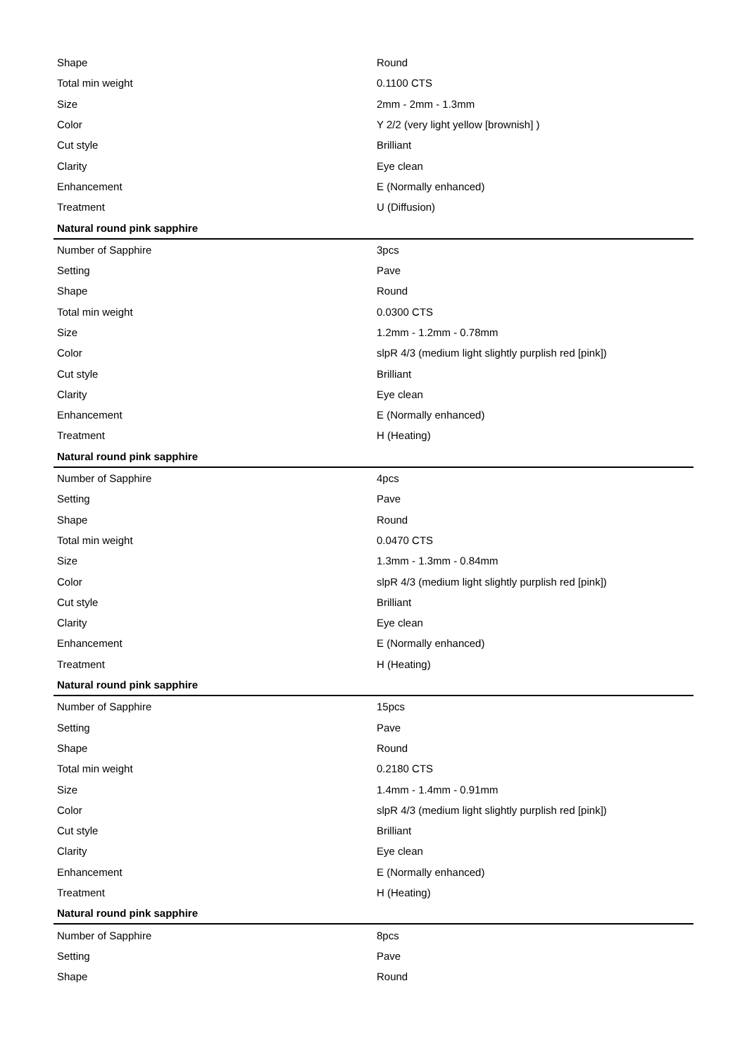| Shape | Round |
| Total min weight | 0.1100 CTS |
| Size | 2mm - 2mm - 1.3mm |
| Color | Y 2/2 (very light yellow [brownish] ) |
| Cut style | Brilliant |
| Clarity | Eye clean |
| Enhancement | E (Normally enhanced) |
| Treatment | U (Diffusion) |
| Natural round pink sapphire | |
| Number of Sapphire | 3pcs |
| Setting | Pave |
| Shape | Round |
| Total min weight | 0.0300 CTS |
| Size | 1.2mm - 1.2mm - 0.78mm |
| Color | slpR 4/3 (medium light slightly purplish red [pink]) |
| Cut style | Brilliant |
| Clarity | Eye clean |
| Enhancement | E (Normally enhanced) |
| Treatment | H (Heating) |
| Natural round pink sapphire | |
| Number of Sapphire | 4pcs |
| Setting | Pave |
| Shape | Round |
| Total min weight | 0.0470 CTS |
| Size | 1.3mm - 1.3mm - 0.84mm |
| Color | slpR 4/3 (medium light slightly purplish red [pink]) |
| Cut style | Brilliant |
| Clarity | Eye clean |
| Enhancement | E (Normally enhanced) |
| Treatment | H (Heating) |
| Natural round pink sapphire | |
| Number of Sapphire | 15pcs |
| Setting | Pave |
| Shape | Round |
| Total min weight | 0.2180 CTS |
| Size | 1.4mm - 1.4mm - 0.91mm |
| Color | slpR 4/3 (medium light slightly purplish red [pink]) |
| Cut style | Brilliant |
| Clarity | Eye clean |
| Enhancement | E (Normally enhanced) |
| Treatment | H (Heating) |
| Natural round pink sapphire | |
| Number of Sapphire | 8pcs |
| Setting | Pave |
| Shape | Round |